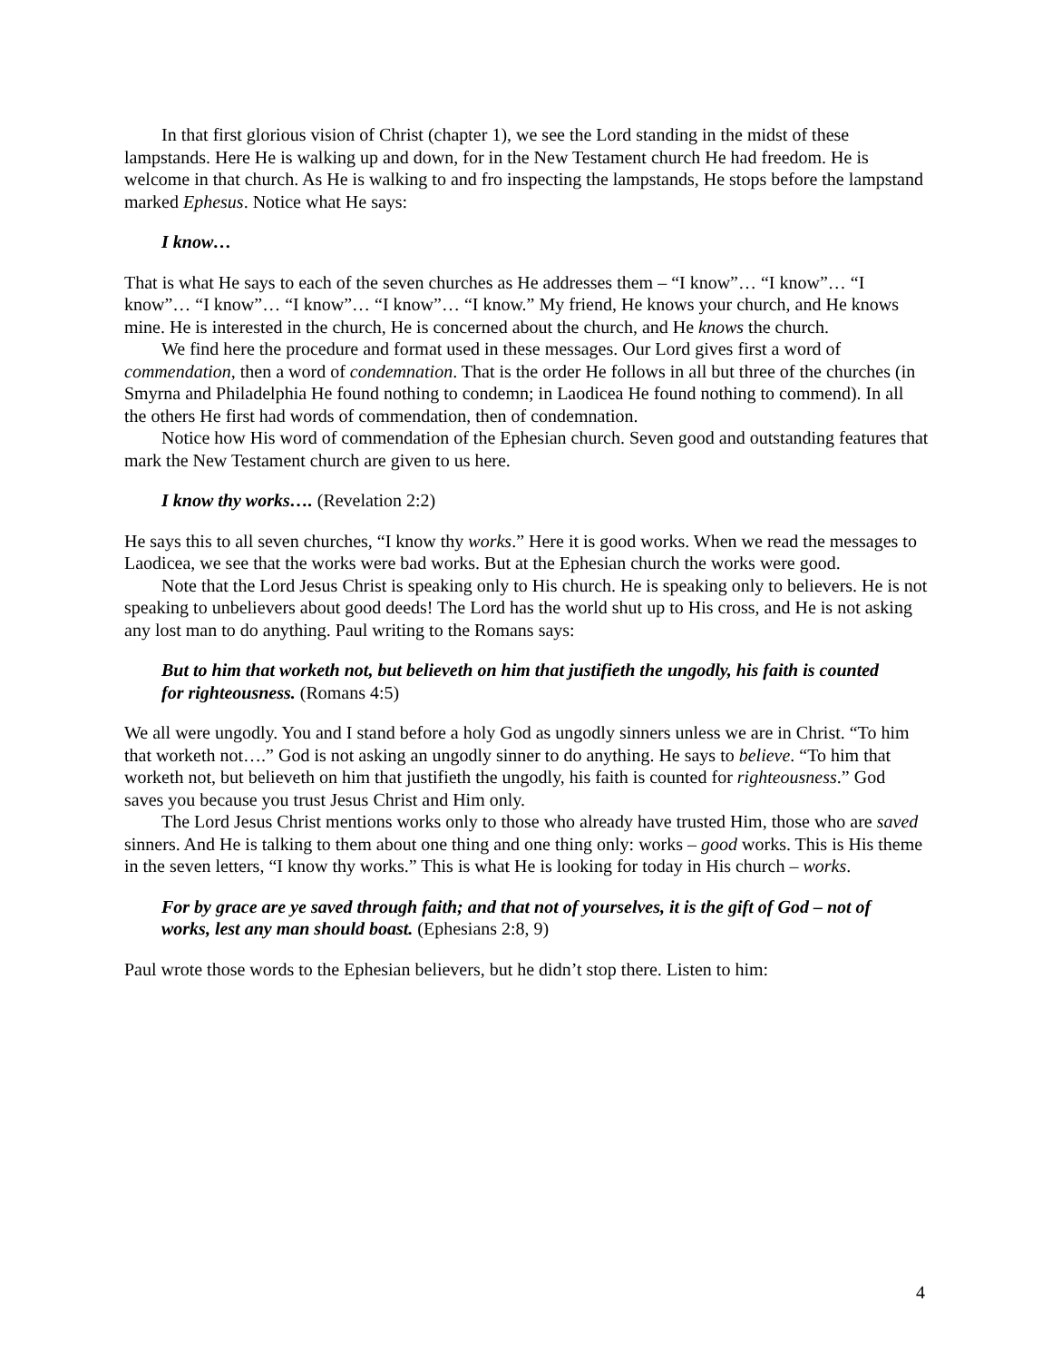In that first glorious vision of Christ (chapter 1), we see the Lord standing in the midst of these lampstands. Here He is walking up and down, for in the New Testament church He had freedom. He is welcome in that church. As He is walking to and fro inspecting the lampstands, He stops before the lampstand marked Ephesus. Notice what He says:
I know…
That is what He says to each of the seven churches as He addresses them – “I know”… “I know”… “I know”… “I know”… “I know”… “I know”… “I know.” My friend, He knows your church, and He knows mine. He is interested in the church, He is concerned about the church, and He knows the church.
We find here the procedure and format used in these messages. Our Lord gives first a word of commendation, then a word of condemnation. That is the order He follows in all but three of the churches (in Smyrna and Philadelphia He found nothing to condemn; in Laodicea He found nothing to commend). In all the others He first had words of commendation, then of condemnation.
Notice how His word of commendation of the Ephesian church. Seven good and outstanding features that mark the New Testament church are given to us here.
I know thy works…. (Revelation 2:2)
He says this to all seven churches, “I know thy works.” Here it is good works. When we read the messages to Laodicea, we see that the works were bad works. But at the Ephesian church the works were good.
Note that the Lord Jesus Christ is speaking only to His church. He is speaking only to believers. He is not speaking to unbelievers about good deeds! The Lord has the world shut up to His cross, and He is not asking any lost man to do anything. Paul writing to the Romans says:
But to him that worketh not, but believeth on him that justifieth the ungodly, his faith is counted for righteousness. (Romans 4:5)
We all were ungodly. You and I stand before a holy God as ungodly sinners unless we are in Christ. “To him that worketh not….” God is not asking an ungodly sinner to do anything. He says to believe. “To him that worketh not, but believeth on him that justifieth the ungodly, his faith is counted for righteousness.” God saves you because you trust Jesus Christ and Him only.
The Lord Jesus Christ mentions works only to those who already have trusted Him, those who are saved sinners. And He is talking to them about one thing and one thing only: works – good works. This is His theme in the seven letters, “I know thy works.” This is what He is looking for today in His church – works.
For by grace are ye saved through faith; and that not of yourselves, it is the gift of God – not of works, lest any man should boast. (Ephesians 2:8, 9)
Paul wrote those words to the Ephesian believers, but he didn’t stop there. Listen to him:
4